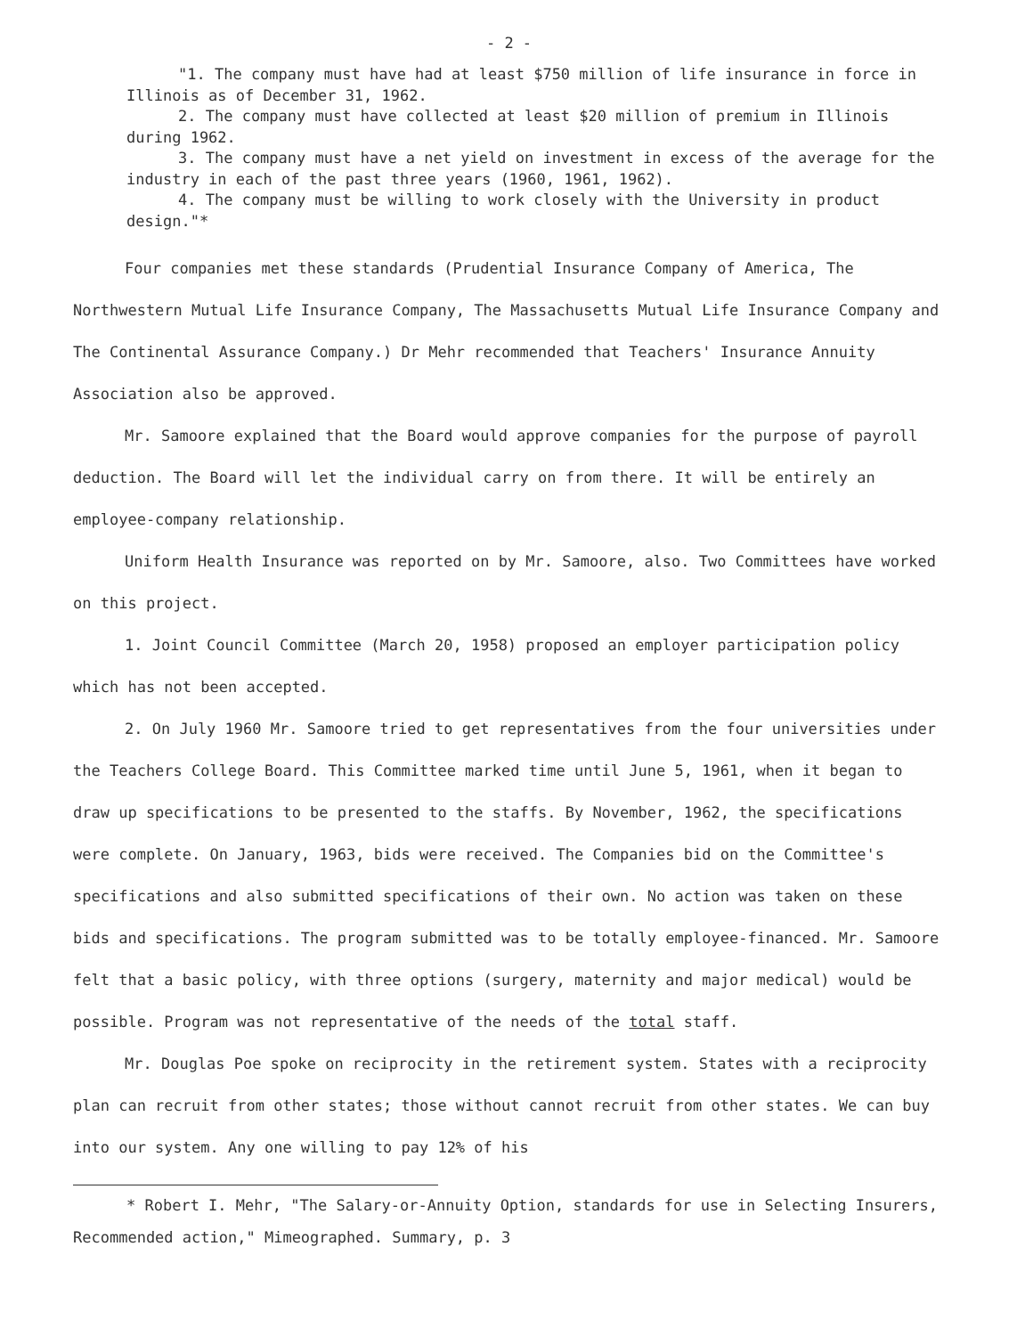- 2 -
"1. The company must have had at least $750 million of life insurance in force in Illinois as of December 31, 1962.
2. The company must have collected at least $20 million of premium in Illinois during 1962.
3. The company must have a net yield on investment in excess of the average for the industry in each of the past three years (1960, 1961, 1962).
4. The company must be willing to work closely with the University in product design."*
Four companies met these standards (Prudential Insurance Company of America, The Northwestern Mutual Life Insurance Company, The Massachusetts Mutual Life Insurance Company and The Continental Assurance Company.) Dr Mehr recommended that Teachers' Insurance Annuity Association also be approved.
Mr. Samoore explained that the Board would approve companies for the purpose of payroll deduction. The Board will let the individual carry on from there. It will be entirely an employee-company relationship.
Uniform Health Insurance was reported on by Mr. Samoore, also. Two Committees have worked on this project.
1. Joint Council Committee (March 20, 1958) proposed an employer participation policy which has not been accepted.
2. On July 1960 Mr. Samoore tried to get representatives from the four universities under the Teachers College Board. This Committee marked time until June 5, 1961, when it began to draw up specifications to be presented to the staffs. By November, 1962, the specifications were complete. On January, 1963, bids were received. The Companies bid on the Committee's specifications and also submitted specifications of their own. No action was taken on these bids and specifications. The program submitted was to be totally employee-financed. Mr. Samoore felt that a basic policy, with three options (surgery, maternity and major medical) would be possible. Program was not representative of the needs of the total staff.
Mr. Douglas Poe spoke on reciprocity in the retirement system. States with a reciprocity plan can recruit from other states; those without cannot recruit from other states. We can buy into our system. Any one willing to pay 12% of his
* Robert I. Mehr, "The Salary-or-Annuity Option, standards for use in Selecting Insurers, Recommended action," Mimeographed. Summary, p. 3